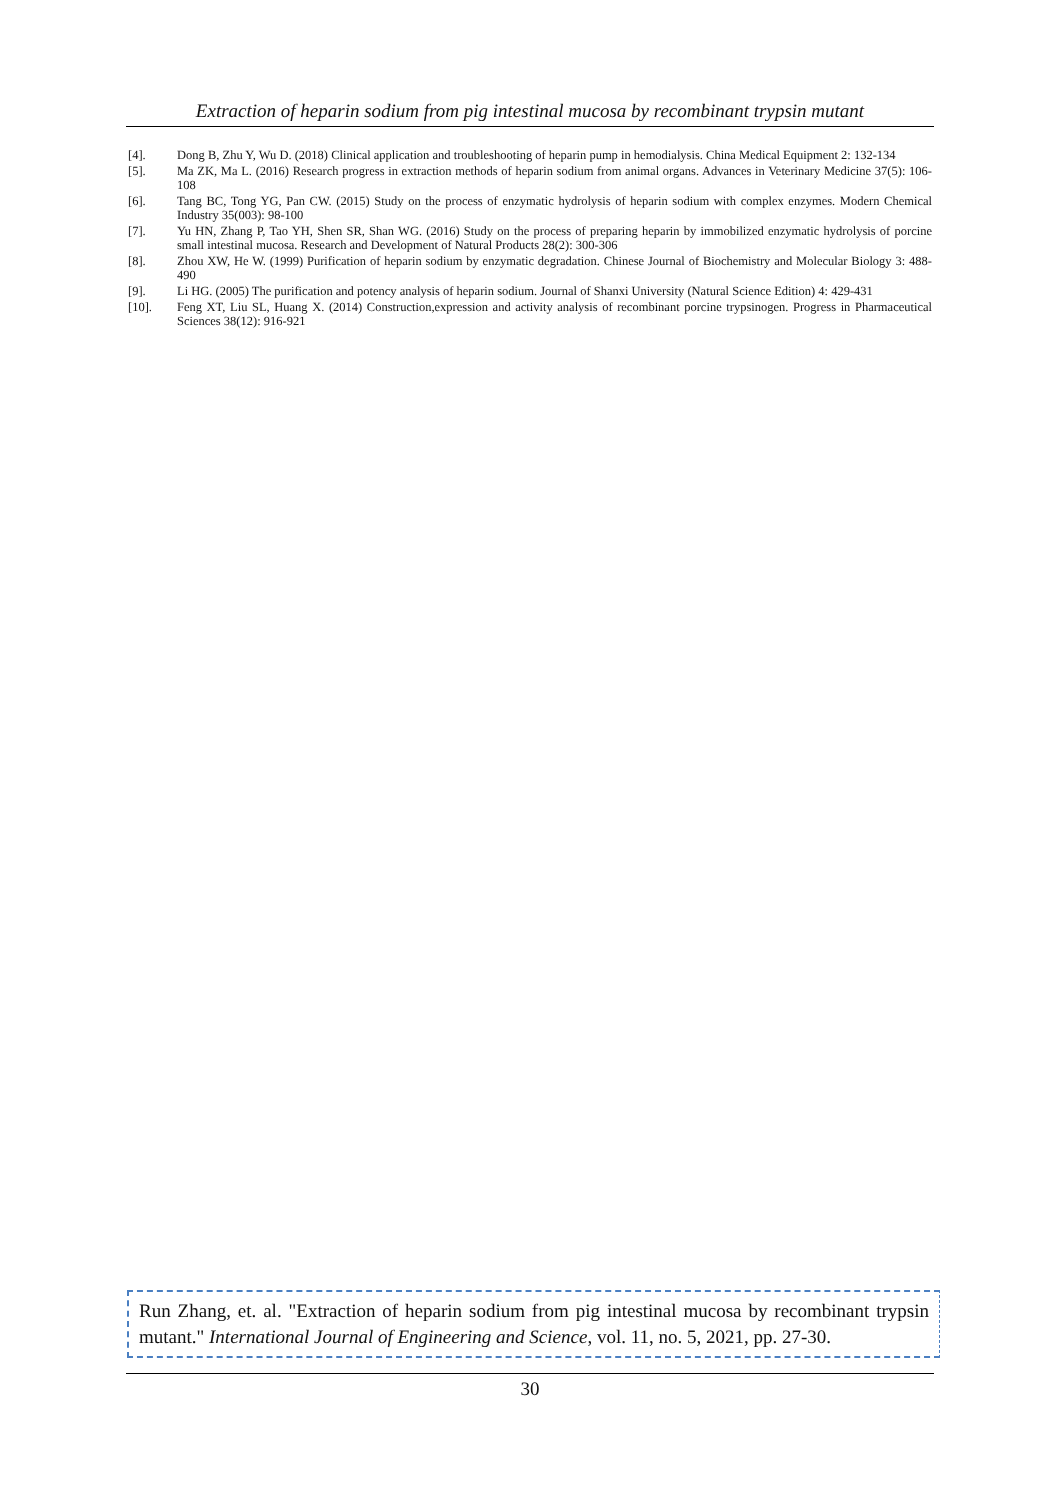Extraction of heparin sodium from pig intestinal mucosa by recombinant trypsin mutant
[4]. Dong B, Zhu Y, Wu D. (2018) Clinical application and troubleshooting of heparin pump in hemodialysis. China Medical Equipment 2: 132-134
[5]. Ma ZK, Ma L. (2016) Research progress in extraction methods of heparin sodium from animal organs. Advances in Veterinary Medicine 37(5): 106-108
[6]. Tang BC, Tong YG, Pan CW. (2015) Study on the process of enzymatic hydrolysis of heparin sodium with complex enzymes. Modern Chemical Industry 35(003): 98-100
[7]. Yu HN, Zhang P, Tao YH, Shen SR, Shan WG. (2016) Study on the process of preparing heparin by immobilized enzymatic hydrolysis of porcine small intestinal mucosa. Research and Development of Natural Products 28(2): 300-306
[8]. Zhou XW, He W. (1999) Purification of heparin sodium by enzymatic degradation. Chinese Journal of Biochemistry and Molecular Biology 3: 488-490
[9]. Li HG. (2005) The purification and potency analysis of heparin sodium. Journal of Shanxi University (Natural Science Edition) 4: 429-431
[10]. Feng XT, Liu SL, Huang X. (2014) Construction,expression and activity analysis of recombinant porcine trypsinogen. Progress in Pharmaceutical Sciences 38(12): 916-921
Run Zhang, et. al. "Extraction of heparin sodium from pig intestinal mucosa by recombinant trypsin mutant." International Journal of Engineering and Science, vol. 11, no. 5, 2021, pp. 27-30.
30